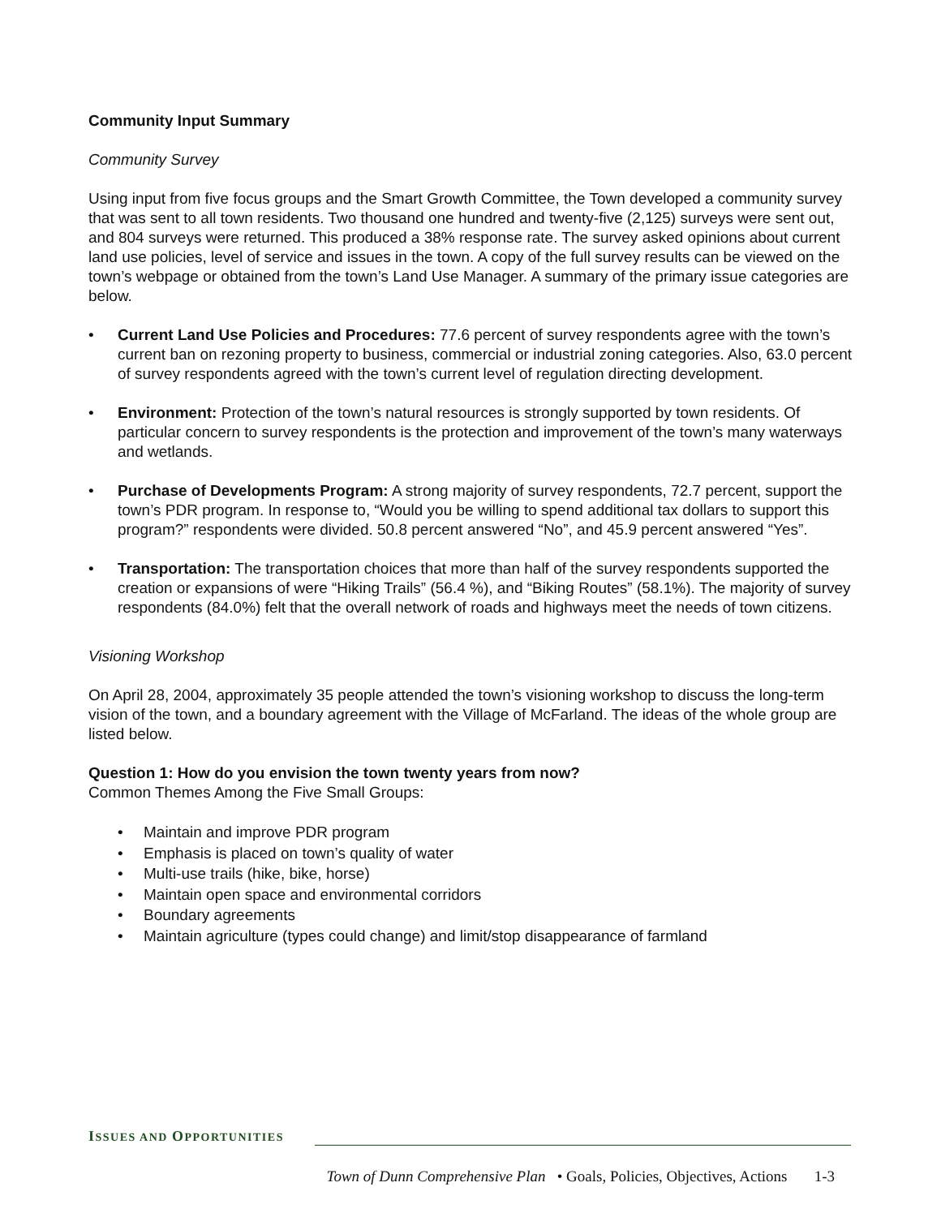Community Input Summary
Community Survey
Using input from five focus groups and the Smart Growth Committee, the Town developed a community survey that was sent to all town residents. Two thousand one hundred and twenty-five (2,125) surveys were sent out, and 804 surveys were returned. This produced a 38% response rate. The survey asked opinions about current land use policies, level of service and issues in the town. A copy of the full survey results can be viewed on the town’s webpage or obtained from the town’s Land Use Manager. A summary of the primary issue categories are below.
• Current Land Use Policies and Procedures: 77.6 percent of survey respondents agree with the town’s current ban on rezoning property to business, commercial or industrial zoning categories. Also, 63.0 percent of survey respondents agreed with the town’s current level of regulation directing development.
• Environment: Protection of the town’s natural resources is strongly supported by town residents. Of particular concern to survey respondents is the protection and improvement of the town’s many waterways and wetlands.
• Purchase of Developments Program: A strong majority of survey respondents, 72.7 percent, support the town’s PDR program. In response to, “Would you be willing to spend additional tax dollars to support this program?” respondents were divided. 50.8 percent answered “No”, and 45.9 percent answered “Yes”.
• Transportation: The transportation choices that more than half of the survey respondents supported the creation or expansions of were “Hiking Trails” (56.4 %), and “Biking Routes” (58.1%). The majority of survey respondents (84.0%) felt that the overall network of roads and highways meet the needs of town citizens.
Visioning Workshop
On April 28, 2004, approximately 35 people attended the town’s visioning workshop to discuss the long-term vision of the town, and a boundary agreement with the Village of McFarland. The ideas of the whole group are listed below.
Question 1: How do you envision the town twenty years from now?
Common Themes Among the Five Small Groups:
• Maintain and improve PDR program
• Emphasis is placed on town’s quality of water
• Multi-use trails (hike, bike, horse)
• Maintain open space and environmental corridors
• Boundary agreements
• Maintain agriculture (types could change) and limit/stop disappearance of farmland
ISSUES AND OPPORTUNITIES
Town of Dunn Comprehensive Plan • Goals, Policies, Objectives, Actions 1-3